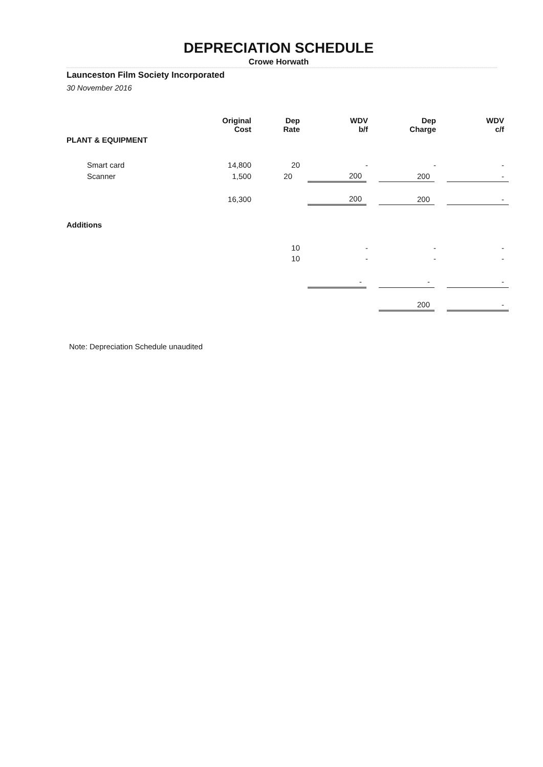DEPRECIATION SCHEDULE
Crowe Horwath
Launceston Film Society Incorporated
30 November 2016
| | Original Cost | Dep Rate | WDV b/f | Dep Charge | WDV c/f |
| --- | --- | --- | --- | --- | --- |
| PLANT & EQUIPMENT | | | | | |
| Smart card | 14,800 | 20 | - | - | - |
| Scanner | 1,500 | 20 | 200 | 200 | - |
| | 16,300 | | 200 | 200 | - |
| Additions | | | | | |
| | | 10 | - | - | - |
| | | 10 | - | - | - |
| | | | - | - | - |
| | | | | 200 | - |
Note: Depreciation Schedule unaudited